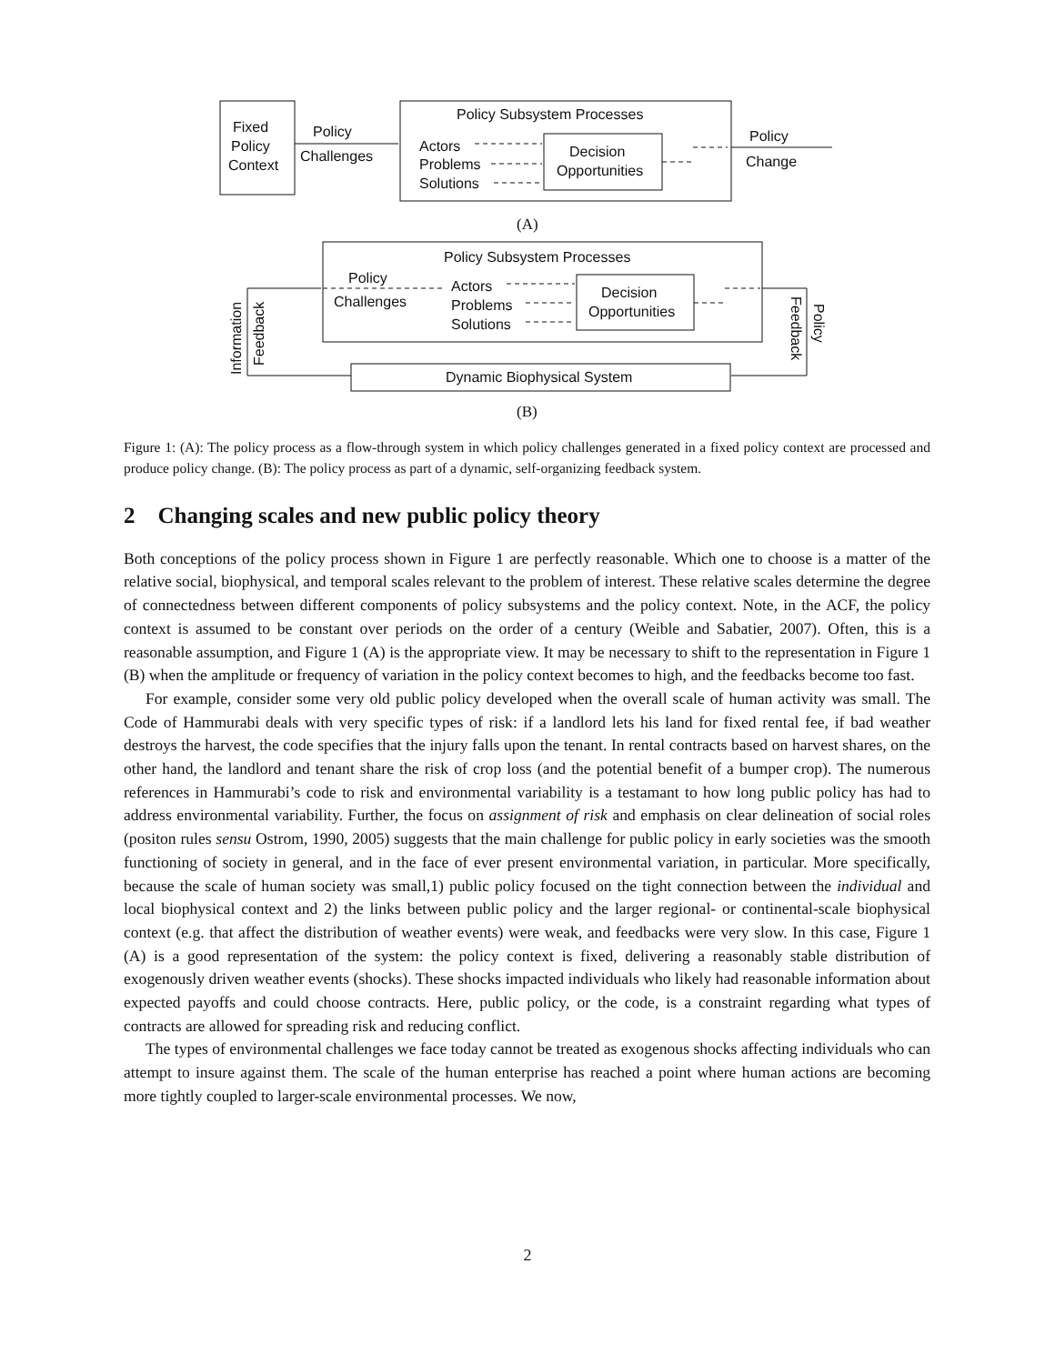Fixed
Policy
Context
Policy
Challenges
Policy Subsystem Processes
Actors
Problems
Solutions
Decision
Opportunities
Policy
Change
(A)
Policy Subsystem Processes
Policy
Challenges
Actors
Problems
Solutions
Decision
Opportunities
Dynamic Biophysical System
Information
Feedback
Policy
Feedback
(B)
Figure 1: (A): The policy process as a flow-through system in which policy challenges generated in a fixed policy context are processed and produce policy change. (B): The policy process as part of a dynamic, self-organizing feedback system.
2 Changing scales and new public policy theory
Both conceptions of the policy process shown in Figure 1 are perfectly reasonable. Which one to choose is a matter of the relative social, biophysical, and temporal scales relevant to the problem of interest. These relative scales determine the degree of connectedness between different components of policy subsystems and the policy context. Note, in the ACF, the policy context is assumed to be constant over periods on the order of a century (Weible and Sabatier, 2007). Often, this is a reasonable assumption, and Figure 1 (A) is the appropriate view. It may be necessary to shift to the representation in Figure 1 (B) when the amplitude or frequency of variation in the policy context becomes to high, and the feedbacks become too fast.
For example, consider some very old public policy developed when the overall scale of human activity was small. The Code of Hammurabi deals with very specific types of risk: if a landlord lets his land for fixed rental fee, if bad weather destroys the harvest, the code specifies that the injury falls upon the tenant. In rental contracts based on harvest shares, on the other hand, the landlord and tenant share the risk of crop loss (and the potential benefit of a bumper crop). The numerous references in Hammurabi’s code to risk and environmental variability is a testamant to how long public policy has had to address environmental variability. Further, the focus on assignment of risk and emphasis on clear delineation of social roles (positon rules sensu Ostrom, 1990, 2005) suggests that the main challenge for public policy in early societies was the smooth functioning of society in general, and in the face of ever present environmental variation, in particular. More specifically, because the scale of human society was small,1) public policy focused on the tight connection between the individual and local biophysical context and 2) the links between public policy and the larger regional- or continental-scale biophysical context (e.g. that affect the distribution of weather events) were weak, and feedbacks were very slow. In this case, Figure 1 (A) is a good representation of the system: the policy context is fixed, delivering a reasonably stable distribution of exogenously driven weather events (shocks). These shocks impacted individuals who likely had reasonable information about expected payoffs and could choose contracts. Here, public policy, or the code, is a constraint regarding what types of contracts are allowed for spreading risk and reducing conflict.
The types of environmental challenges we face today cannot be treated as exogenous shocks affecting individuals who can attempt to insure against them. The scale of the human enterprise has reached a point where human actions are becoming more tightly coupled to larger-scale environmental processes. We now,
2